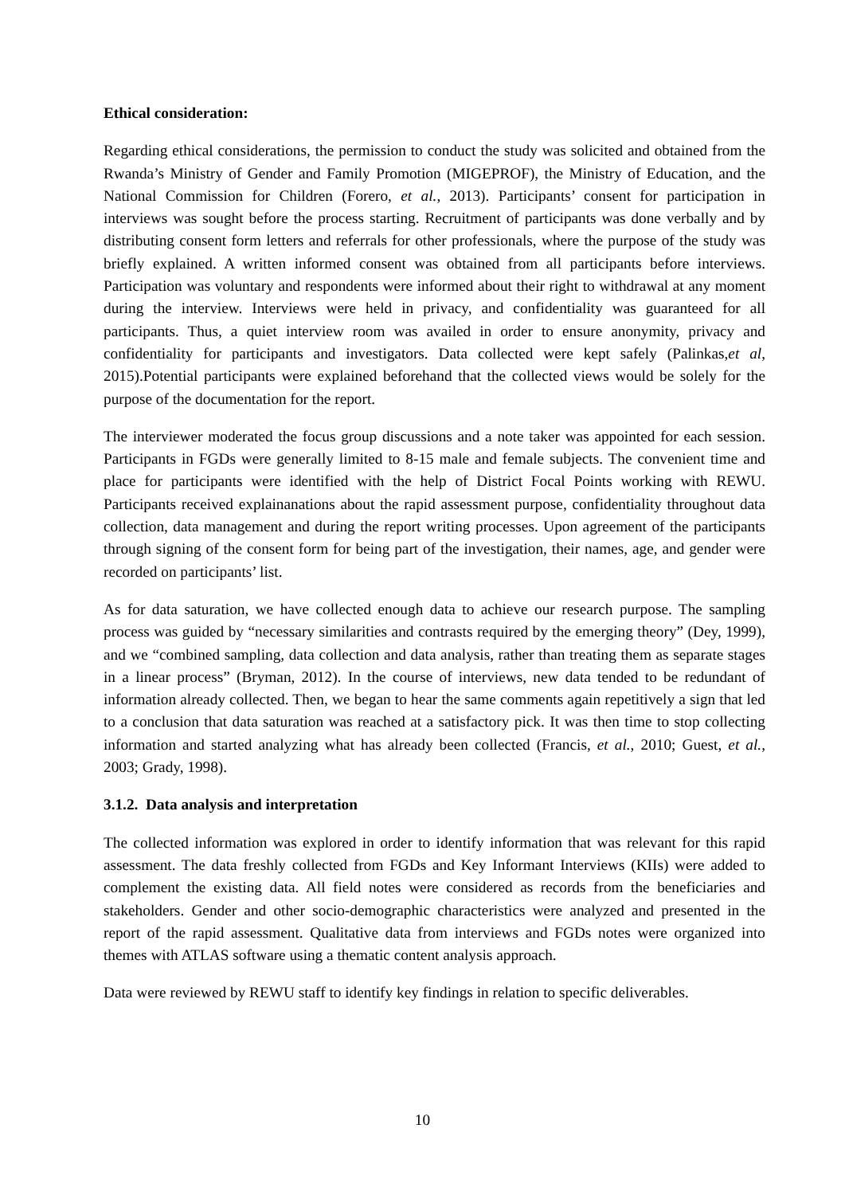Ethical consideration:
Regarding ethical considerations, the permission to conduct the study was solicited and obtained from the Rwanda’s Ministry of Gender and Family Promotion (MIGEPROF), the Ministry of Education, and the National Commission for Children (Forero, et al., 2013). Participants’ consent for participation in interviews was sought before the process starting. Recruitment of participants was done verbally and by distributing consent form letters and referrals for other professionals, where the purpose of the study was briefly explained. A written informed consent was obtained from all participants before interviews. Participation was voluntary and respondents were informed about their right to withdrawal at any moment during the interview. Interviews were held in privacy, and confidentiality was guaranteed for all participants. Thus, a quiet interview room was availed in order to ensure anonymity, privacy and confidentiality for participants and investigators. Data collected were kept safely (Palinkas,et al, 2015).Potential participants were explained beforehand that the collected views would be solely for the purpose of the documentation for the report.
The interviewer moderated the focus group discussions and a note taker was appointed for each session. Participants in FGDs were generally limited to 8-15 male and female subjects. The convenient time and place for participants were identified with the help of District Focal Points working with REWU. Participants received explainanations about the rapid assessment purpose, confidentiality throughout data collection, data management and during the report writing processes. Upon agreement of the participants through signing of the consent form for being part of the investigation, their names, age, and gender were recorded on participants’ list.
As for data saturation, we have collected enough data to achieve our research purpose. The sampling process was guided by “necessary similarities and contrasts required by the emerging theory” (Dey, 1999), and we “combined sampling, data collection and data analysis, rather than treating them as separate stages in a linear process” (Bryman, 2012). In the course of interviews, new data tended to be redundant of information already collected. Then, we began to hear the same comments again repetitively a sign that led to a conclusion that data saturation was reached at a satisfactory pick. It was then time to stop collecting information and started analyzing what has already been collected (Francis, et al., 2010; Guest, et al., 2003; Grady, 1998).
3.1.2. Data analysis and interpretation
The collected information was explored in order to identify information that was relevant for this rapid assessment. The data freshly collected from FGDs and Key Informant Interviews (KIIs) were added to complement the existing data. All field notes were considered as records from the beneficiaries and stakeholders. Gender and other socio-demographic characteristics were analyzed and presented in the report of the rapid assessment. Qualitative data from interviews and FGDs notes were organized into themes with ATLAS software using a thematic content analysis approach.
Data were reviewed by REWU staff to identify key findings in relation to specific deliverables.
10